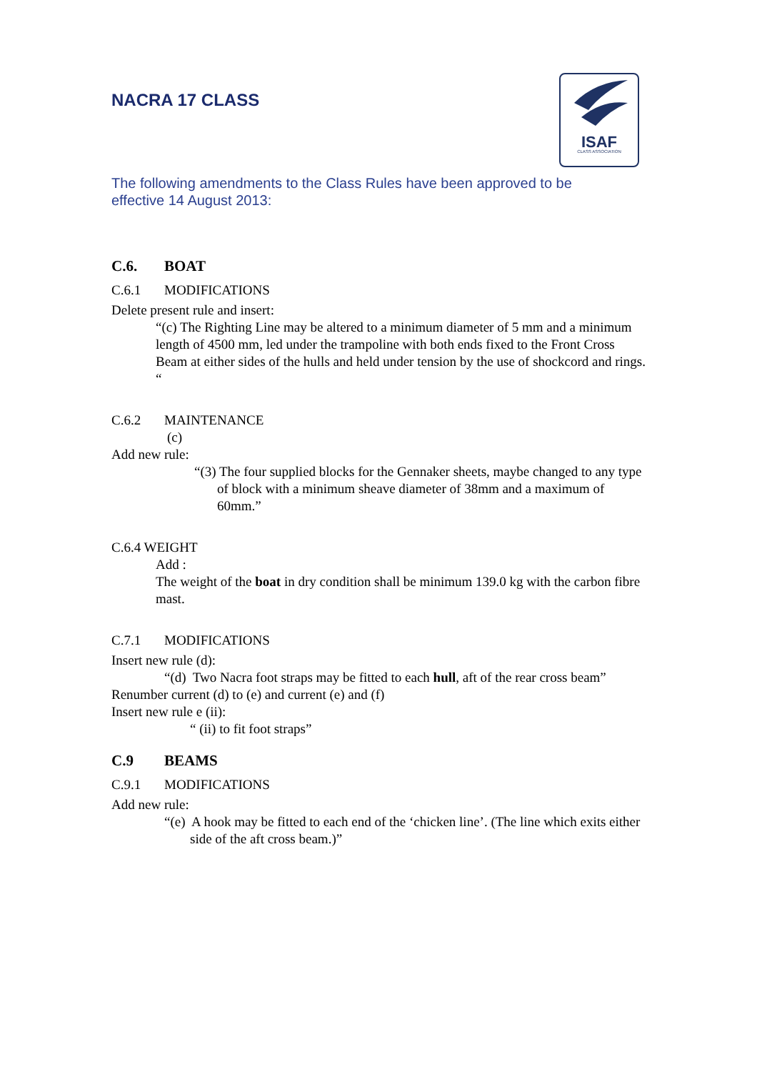NACRA 17 CLASS
ISAF
CLASS ASSOCIATION
The following amendments to the Class Rules have been approved to be
effective 14 August 2013:
C.6. BOAT
C.6.1 MODIFICATIONS
Delete present rule and insert:
“(c) The Righting Line may be altered to a minimum diameter of 5 mm and a minimum length of 4500 mm, led under the trampoline with both ends fixed to the Front Cross Beam at either sides of the hulls and held under tension by the use of shockcord and rings. “
C.6.2 MAINTENANCE
(c)
Add new rule:
“(3) The four supplied blocks for the Gennaker sheets, maybe changed to any type of block with a minimum sheave diameter of 38mm and a maximum of 60mm.”
C.6.4 WEIGHT
Add :
The weight of the boat in dry condition shall be minimum 139.0 kg with the carbon fibre mast.
C.7.1 MODIFICATIONS
Insert new rule (d):
“(d) Two Nacra foot straps may be fitted to each hull, aft of the rear cross beam”
Renumber current (d) to (e) and current (e) and (f)
Insert new rule e (ii):
“ (ii) to fit foot straps”
C.9 BEAMS
C.9.1 MODIFICATIONS
Add new rule:
“(e) A hook may be fitted to each end of the ‘chicken line’. (The line which exits either side of the aft cross beam.)”